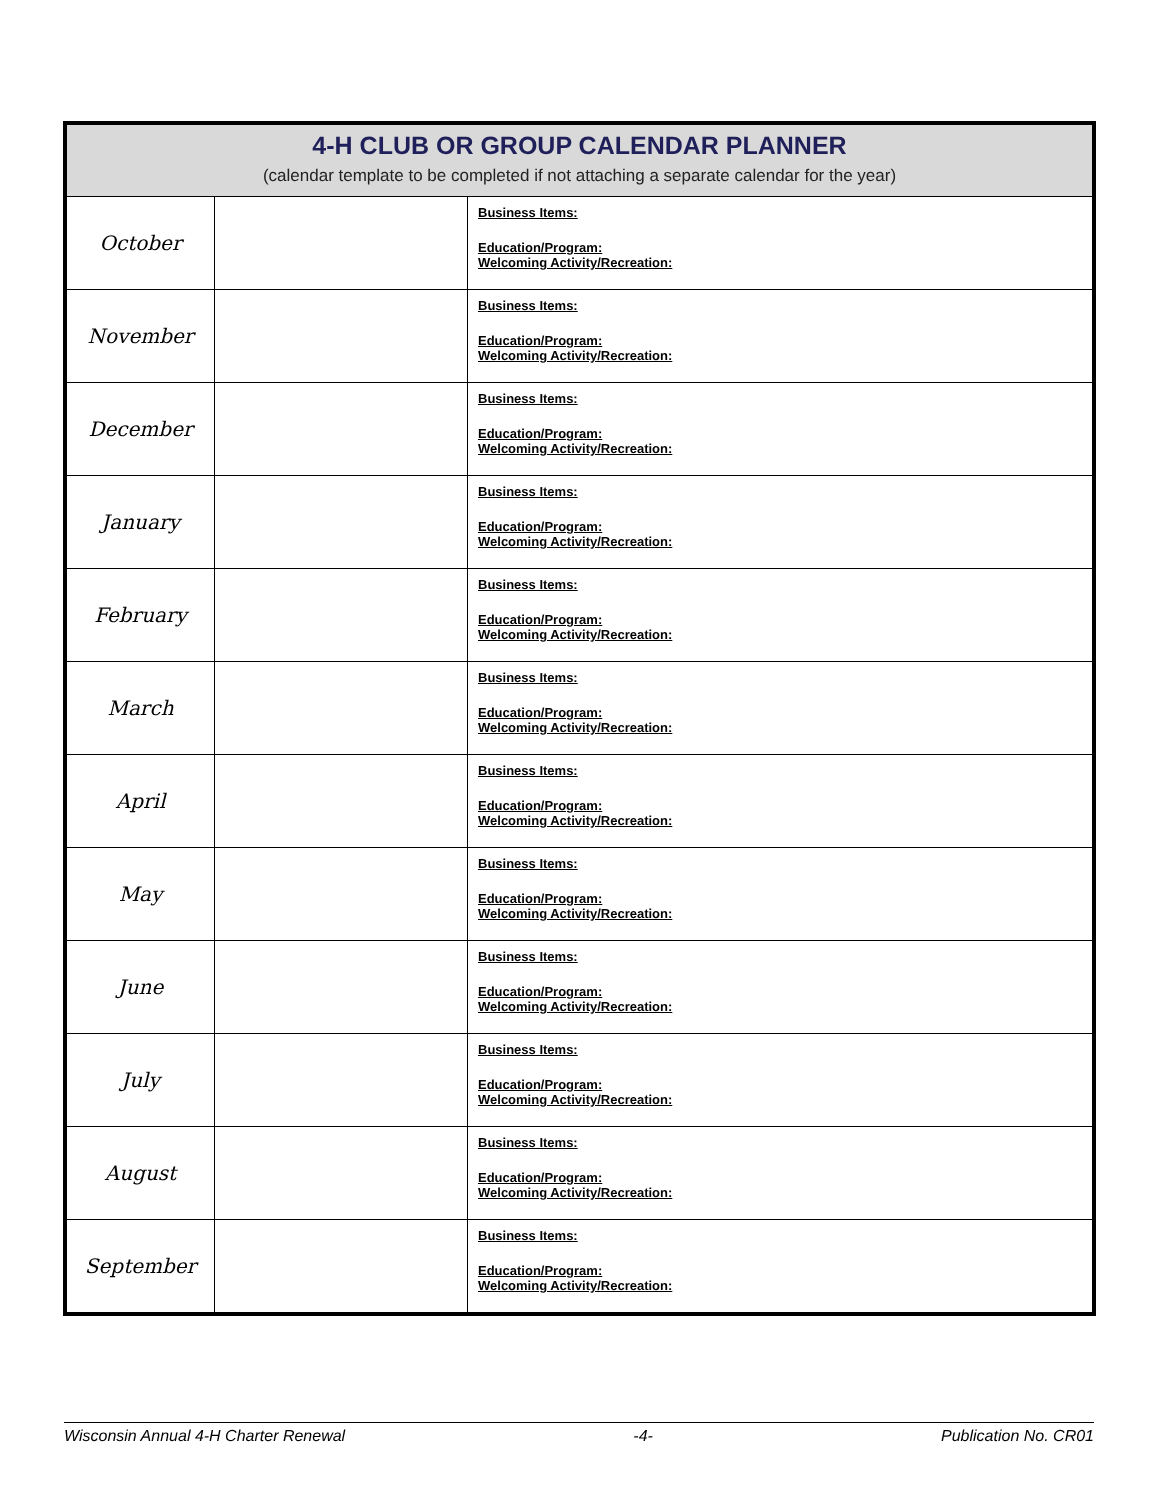| 4-H CLUB OR GROUP CALENDAR PLANNER (calendar template to be completed if not attaching a separate calendar for the year) | | |
| --- | --- | --- |
| October | | Business Items: Education/Program: Welcoming Activity/Recreation: |
| November | | Business Items: Education/Program: Welcoming Activity/Recreation: |
| December | | Business Items: Education/Program: Welcoming Activity/Recreation: |
| January | | Business Items: Education/Program: Welcoming Activity/Recreation: |
| February | | Business Items: Education/Program: Welcoming Activity/Recreation: |
| March | | Business Items: Education/Program: Welcoming Activity/Recreation: |
| April | | Business Items: Education/Program: Welcoming Activity/Recreation: |
| May | | Business Items: Education/Program: Welcoming Activity/Recreation: |
| June | | Business Items: Education/Program: Welcoming Activity/Recreation: |
| July | | Business Items: Education/Program: Welcoming Activity/Recreation: |
| August | | Business Items: Education/Program: Welcoming Activity/Recreation: |
| September | | Business Items: Education/Program: Welcoming Activity/Recreation: |
Wisconsin Annual 4-H Charter Renewal -4- Publication No. CR01